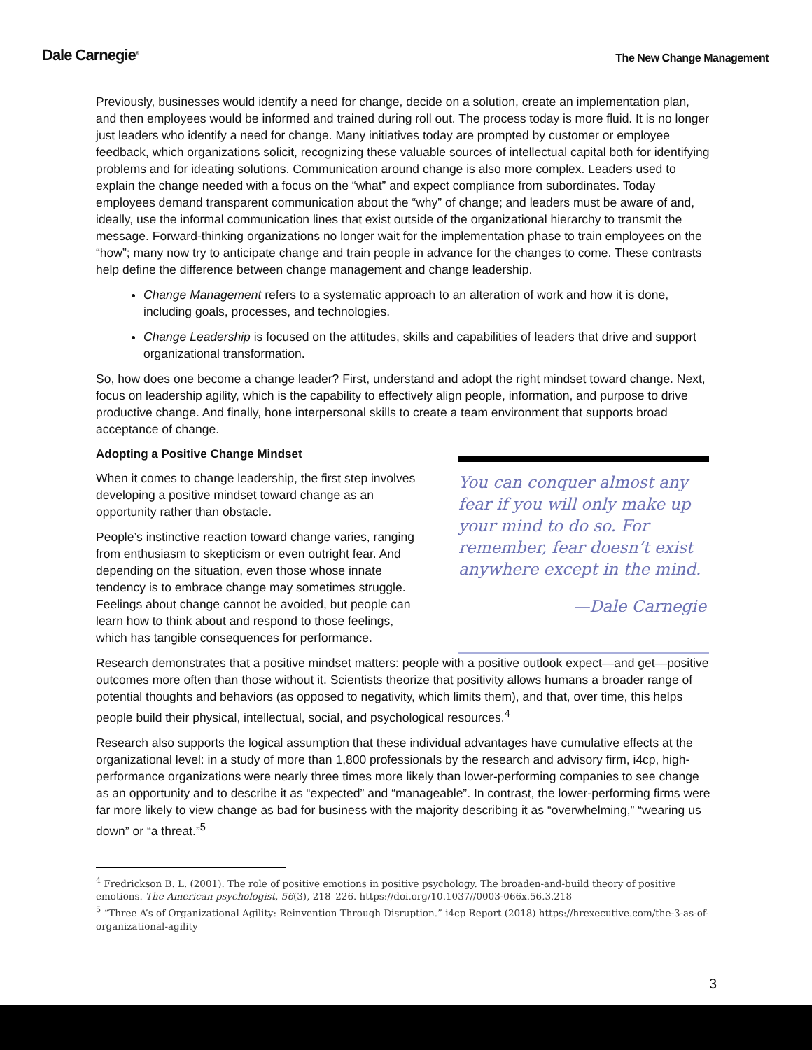Dale Carnegie<sup>®</sup>
The New Change Management
Previously, businesses would identify a need for change, decide on a solution, create an implementation plan, and then employees would be informed and trained during roll out. The process today is more fluid. It is no longer just leaders who identify a need for change. Many initiatives today are prompted by customer or employee feedback, which organizations solicit, recognizing these valuable sources of intellectual capital both for identifying problems and for ideating solutions. Communication around change is also more complex. Leaders used to explain the change needed with a focus on the “what” and expect compliance from subordinates. Today employees demand transparent communication about the “why” of change; and leaders must be aware of and, ideally, use the informal communication lines that exist outside of the organizational hierarchy to transmit the message. Forward-thinking organizations no longer wait for the implementation phase to train employees on the “how”; many now try to anticipate change and train people in advance for the changes to come. These contrasts help define the difference between change management and change leadership.
Change Management refers to a systematic approach to an alteration of work and how it is done, including goals, processes, and technologies.
Change Leadership is focused on the attitudes, skills and capabilities of leaders that drive and support organizational transformation.
So, how does one become a change leader? First, understand and adopt the right mindset toward change. Next, focus on leadership agility, which is the capability to effectively align people, information, and purpose to drive productive change. And finally, hone interpersonal skills to create a team environment that supports broad acceptance of change.
Adopting a Positive Change Mindset
When it comes to change leadership, the first step involves developing a positive mindset toward change as an opportunity rather than obstacle.
People’s instinctive reaction toward change varies, ranging from enthusiasm to skepticism or even outright fear. And depending on the situation, even those whose innate tendency is to embrace change may sometimes struggle. Feelings about change cannot be avoided, but people can learn how to think about and respond to those feelings, which has tangible consequences for performance.
You can conquer almost any fear if you will only make up your mind to do so. For remember, fear doesn’t exist anywhere except in the mind.
—Dale Carnegie
Research demonstrates that a positive mindset matters: people with a positive outlook expect—and get—positive outcomes more often than those without it. Scientists theorize that positivity allows humans a broader range of potential thoughts and behaviors (as opposed to negativity, which limits them), and that, over time, this helps people build their physical, intellectual, social, and psychological resources.<sup>4</sup>
Research also supports the logical assumption that these individual advantages have cumulative effects at the organizational level: in a study of more than 1,800 professionals by the research and advisory firm, i4cp, high-performance organizations were nearly three times more likely than lower-performing companies to see change as an opportunity and to describe it as “expected” and “manageable”. In contrast, the lower-performing firms were far more likely to view change as bad for business with the majority describing it as “overwhelming,” “wearing us down” or “a threat.”<sup>5</sup>
<sup>4</sup> Fredrickson B. L. (2001). The role of positive emotions in positive psychology. The broaden-and-build theory of positive emotions. The American psychologist, 56(3), 218–226. https://doi.org/10.1037//0003-066x.56.3.218
<sup>5</sup> “Three A’s of Organizational Agility: Reinvention Through Disruption.” i4cp Report (2018) https://hrexecutive.com/the-3-as-of-organizational-agility
3